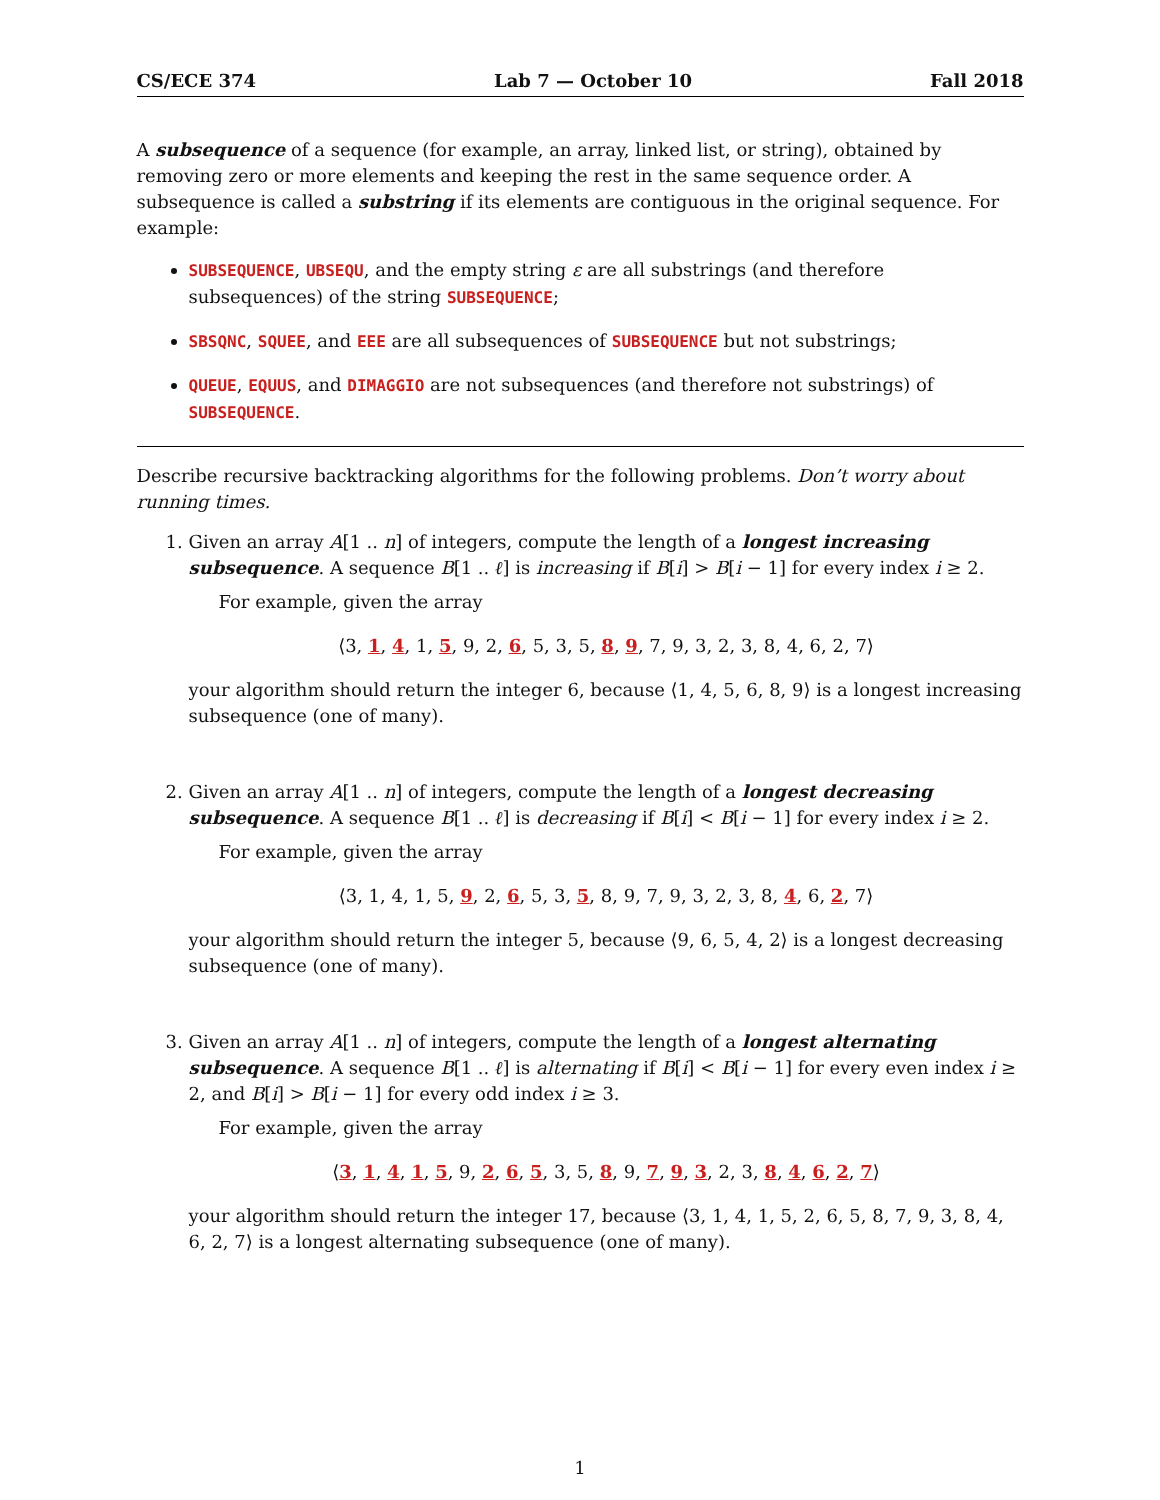CS/ECE 374 Lab 7 — October 10 Fall 2018
A subsequence of a sequence (for example, an array, linked list, or string), obtained by removing zero or more elements and keeping the rest in the same sequence order. A subsequence is called a substring if its elements are contiguous in the original sequence. For example:
SUBSEQUENCE, UBSEQU, and the empty string ε are all substrings (and therefore subsequences) of the string SUBSEQUENCE;
SBSQNC, SQUEE, and EEE are all subsequences of SUBSEQUENCE but not substrings;
QUEUE, EQUUS, and DIMAGGIO are not subsequences (and therefore not substrings) of SUBSEQUENCE.
Describe recursive backtracking algorithms for the following problems. Don’t worry about running times.
1. Given an array A[1 .. n] of integers, compute the length of a longest increasing subsequence. A sequence B[1 .. ℓ] is increasing if B[i] > B[i − 1] for every index i ≥ 2.
For example, given the array
⟨3, 1, 4, 1, 5, 9, 2, 6, 5, 3, 5, 8, 9, 7, 9, 3, 2, 3, 8, 4, 6, 2, 7⟩
your algorithm should return the integer 6, because ⟨1, 4, 5, 6, 8, 9⟩ is a longest increasing subsequence (one of many).
2. Given an array A[1 .. n] of integers, compute the length of a longest decreasing subsequence. A sequence B[1 .. ℓ] is decreasing if B[i] < B[i − 1] for every index i ≥ 2.
For example, given the array
⟨3, 1, 4, 1, 5, 9, 2, 6, 5, 3, 5, 8, 9, 7, 9, 3, 2, 3, 8, 4, 6, 2, 7⟩
your algorithm should return the integer 5, because ⟨9, 6, 5, 4, 2⟩ is a longest decreasing subsequence (one of many).
3. Given an array A[1 .. n] of integers, compute the length of a longest alternating subsequence. A sequence B[1 .. ℓ] is alternating if B[i] < B[i − 1] for every even index i ≥ 2, and B[i] > B[i − 1] for every odd index i ≥ 3.
For example, given the array
⟨3, 1, 4, 1, 5, 9, 2, 6, 5, 3, 5, 8, 9, 7, 9, 3, 2, 3, 8, 4, 6, 2, 7⟩
your algorithm should return the integer 17, because ⟨3, 1, 4, 1, 5, 2, 6, 5, 8, 7, 9, 3, 8, 4, 6, 2, 7⟩ is a longest alternating subsequence (one of many).
1